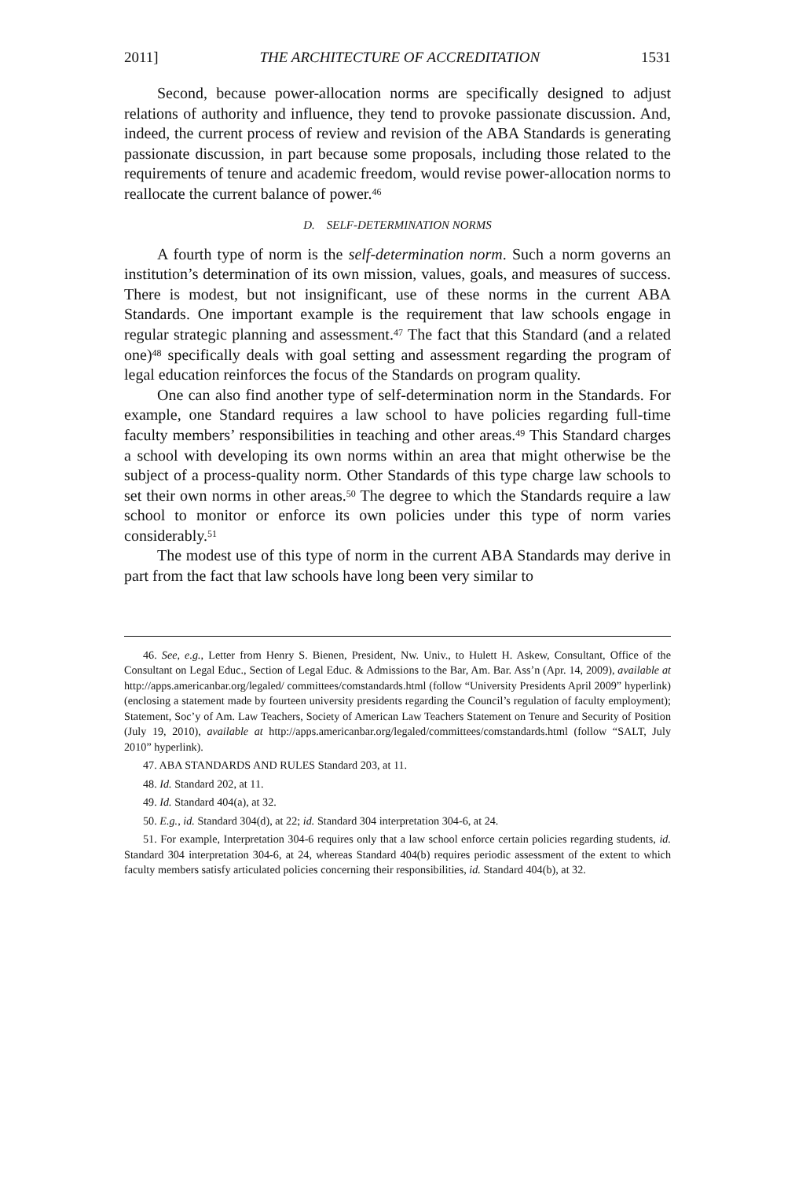2011] THE ARCHITECTURE OF ACCREDITATION 1531
Second, because power-allocation norms are specifically designed to adjust relations of authority and influence, they tend to provoke passionate discussion. And, indeed, the current process of review and revision of the ABA Standards is generating passionate discussion, in part because some proposals, including those related to the requirements of tenure and academic freedom, would revise power-allocation norms to reallocate the current balance of power.<sup>46</sup>
D. SELF-DETERMINATION NORMS
A fourth type of norm is the self-determination norm. Such a norm governs an institution’s determination of its own mission, values, goals, and measures of success. There is modest, but not insignificant, use of these norms in the current ABA Standards. One important example is the requirement that law schools engage in regular strategic planning and assessment.<sup>47</sup> The fact that this Standard (and a related one)<sup>48</sup> specifically deals with goal setting and assessment regarding the program of legal education reinforces the focus of the Standards on program quality.
One can also find another type of self-determination norm in the Standards. For example, one Standard requires a law school to have policies regarding full-time faculty members’ responsibilities in teaching and other areas.<sup>49</sup> This Standard charges a school with developing its own norms within an area that might otherwise be the subject of a process-quality norm. Other Standards of this type charge law schools to set their own norms in other areas.<sup>50</sup> The degree to which the Standards require a law school to monitor or enforce its own policies under this type of norm varies considerably.<sup>51</sup>
The modest use of this type of norm in the current ABA Standards may derive in part from the fact that law schools have long been very similar to
46. See, e.g., Letter from Henry S. Bienen, President, Nw. Univ., to Hulett H. Askew, Consultant, Office of the Consultant on Legal Educ., Section of Legal Educ. & Admissions to the Bar, Am. Bar. Ass’n (Apr. 14, 2009), available at http://apps.americanbar.org/legaled/ committees/comstandards.html (follow “University Presidents April 2009” hyperlink) (enclosing a statement made by fourteen university presidents regarding the Council’s regulation of faculty employment); Statement, Soc’y of Am. Law Teachers, Society of American Law Teachers Statement on Tenure and Security of Position (July 19, 2010), available at http://apps.americanbar.org/legaled/committees/comstandards.html (follow “SALT, July 2010” hyperlink).
47. ABA STANDARDS AND RULES Standard 203, at 11.
48. Id. Standard 202, at 11.
49. Id. Standard 404(a), at 32.
50. E.g., id. Standard 304(d), at 22; id. Standard 304 interpretation 304-6, at 24.
51. For example, Interpretation 304-6 requires only that a law school enforce certain policies regarding students, id. Standard 304 interpretation 304-6, at 24, whereas Standard 404(b) requires periodic assessment of the extent to which faculty members satisfy articulated policies concerning their responsibilities, id. Standard 404(b), at 32.